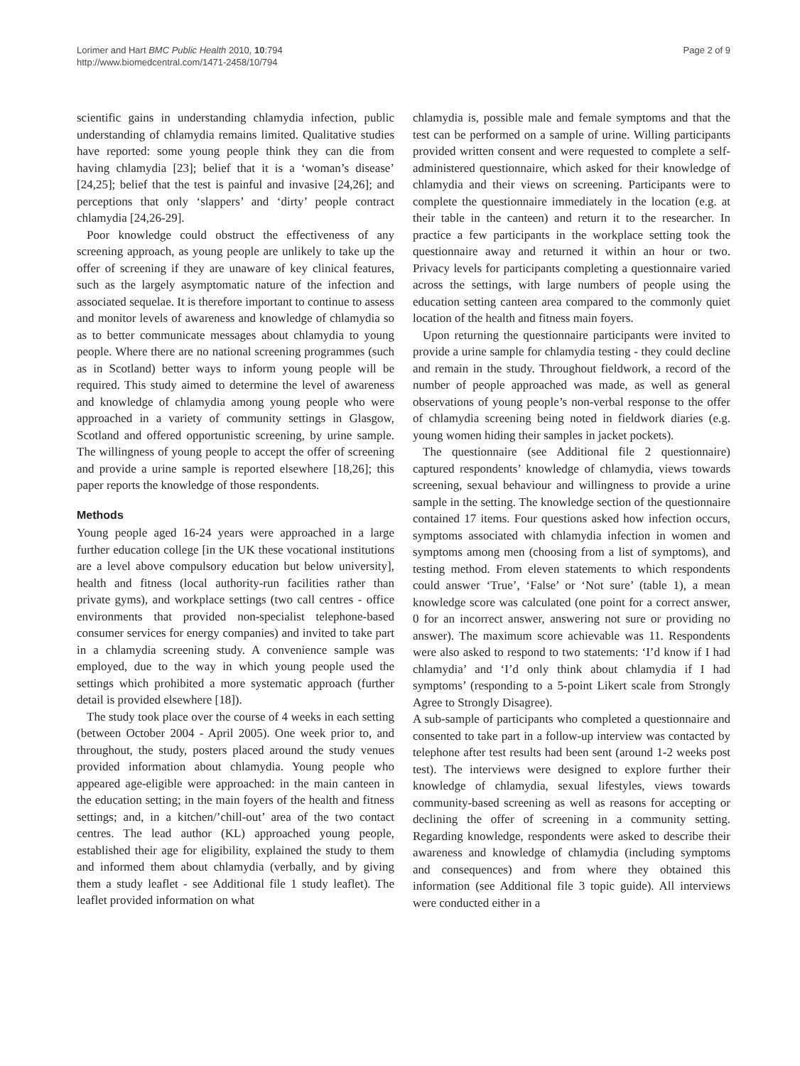Lorimer and Hart BMC Public Health 2010, 10:794
http://www.biomedcentral.com/1471-2458/10/794
Page 2 of 9
scientific gains in understanding chlamydia infection, public understanding of chlamydia remains limited. Qualitative studies have reported: some young people think they can die from having chlamydia [23]; belief that it is a ‘woman’s disease’ [24,25]; belief that the test is painful and invasive [24,26]; and perceptions that only ‘slappers’ and ‘dirty’ people contract chlamydia [24,26-29].
Poor knowledge could obstruct the effectiveness of any screening approach, as young people are unlikely to take up the offer of screening if they are unaware of key clinical features, such as the largely asymptomatic nature of the infection and associated sequelae. It is therefore important to continue to assess and monitor levels of awareness and knowledge of chlamydia so as to better communicate messages about chlamydia to young people. Where there are no national screening programmes (such as in Scotland) better ways to inform young people will be required. This study aimed to determine the level of awareness and knowledge of chlamydia among young people who were approached in a variety of community settings in Glasgow, Scotland and offered opportunistic screening, by urine sample. The willingness of young people to accept the offer of screening and provide a urine sample is reported elsewhere [18,26]; this paper reports the knowledge of those respondents.
Methods
Young people aged 16-24 years were approached in a large further education college [in the UK these vocational institutions are a level above compulsory education but below university], health and fitness (local authority-run facilities rather than private gyms), and workplace settings (two call centres - office environments that provided non-specialist telephone-based consumer services for energy companies) and invited to take part in a chlamydia screening study. A convenience sample was employed, due to the way in which young people used the settings which prohibited a more systematic approach (further detail is provided elsewhere [18]).
The study took place over the course of 4 weeks in each setting (between October 2004 - April 2005). One week prior to, and throughout, the study, posters placed around the study venues provided information about chlamydia. Young people who appeared age-eligible were approached: in the main canteen in the education setting; in the main foyers of the health and fitness settings; and, in a kitchen/’chill-out’ area of the two contact centres. The lead author (KL) approached young people, established their age for eligibility, explained the study to them and informed them about chlamydia (verbally, and by giving them a study leaflet - see Additional file 1 study leaflet). The leaflet provided information on what
chlamydia is, possible male and female symptoms and that the test can be performed on a sample of urine. Willing participants provided written consent and were requested to complete a self-administered questionnaire, which asked for their knowledge of chlamydia and their views on screening. Participants were to complete the questionnaire immediately in the location (e.g. at their table in the canteen) and return it to the researcher. In practice a few participants in the workplace setting took the questionnaire away and returned it within an hour or two. Privacy levels for participants completing a questionnaire varied across the settings, with large numbers of people using the education setting canteen area compared to the commonly quiet location of the health and fitness main foyers.
Upon returning the questionnaire participants were invited to provide a urine sample for chlamydia testing - they could decline and remain in the study. Throughout fieldwork, a record of the number of people approached was made, as well as general observations of young people’s non-verbal response to the offer of chlamydia screening being noted in fieldwork diaries (e.g. young women hiding their samples in jacket pockets).
The questionnaire (see Additional file 2 questionnaire) captured respondents’ knowledge of chlamydia, views towards screening, sexual behaviour and willingness to provide a urine sample in the setting. The knowledge section of the questionnaire contained 17 items. Four questions asked how infection occurs, symptoms associated with chlamydia infection in women and symptoms among men (choosing from a list of symptoms), and testing method. From eleven statements to which respondents could answer ‘True’, ‘False’ or ‘Not sure’ (table 1), a mean knowledge score was calculated (one point for a correct answer, 0 for an incorrect answer, answering not sure or providing no answer). The maximum score achievable was 11. Respondents were also asked to respond to two statements: ‘I’d know if I had chlamydia’ and ‘I’d only think about chlamydia if I had symptoms’ (responding to a 5-point Likert scale from Strongly Agree to Strongly Disagree).
A sub-sample of participants who completed a questionnaire and consented to take part in a follow-up interview was contacted by telephone after test results had been sent (around 1-2 weeks post test). The interviews were designed to explore further their knowledge of chlamydia, sexual lifestyles, views towards community-based screening as well as reasons for accepting or declining the offer of screening in a community setting. Regarding knowledge, respondents were asked to describe their awareness and knowledge of chlamydia (including symptoms and consequences) and from where they obtained this information (see Additional file 3 topic guide). All interviews were conducted either in a